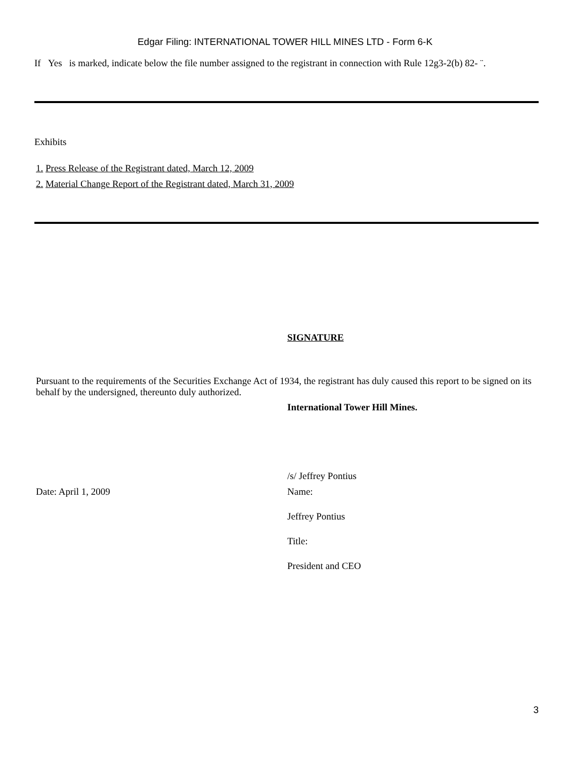Edgar Filing: INTERNATIONAL TOWER HILL MINES LTD - Form 6-K
If Yes is marked, indicate below the file number assigned to the registrant in connection with Rule 12g3-2(b) 82- ¨.
Exhibits
1. Press Release of the Registrant dated, March 12, 2009
2. Material Change Report of the Registrant dated, March 31, 2009
SIGNATURE
Pursuant to the requirements of the Securities Exchange Act of 1934, the registrant has duly caused this report to be signed on its behalf by the undersigned, thereunto duly authorized.
International Tower Hill Mines.
Date: April 1, 2009
/s/ Jeffrey Pontius
Name:
Jeffrey Pontius
Title:
President and CEO
3